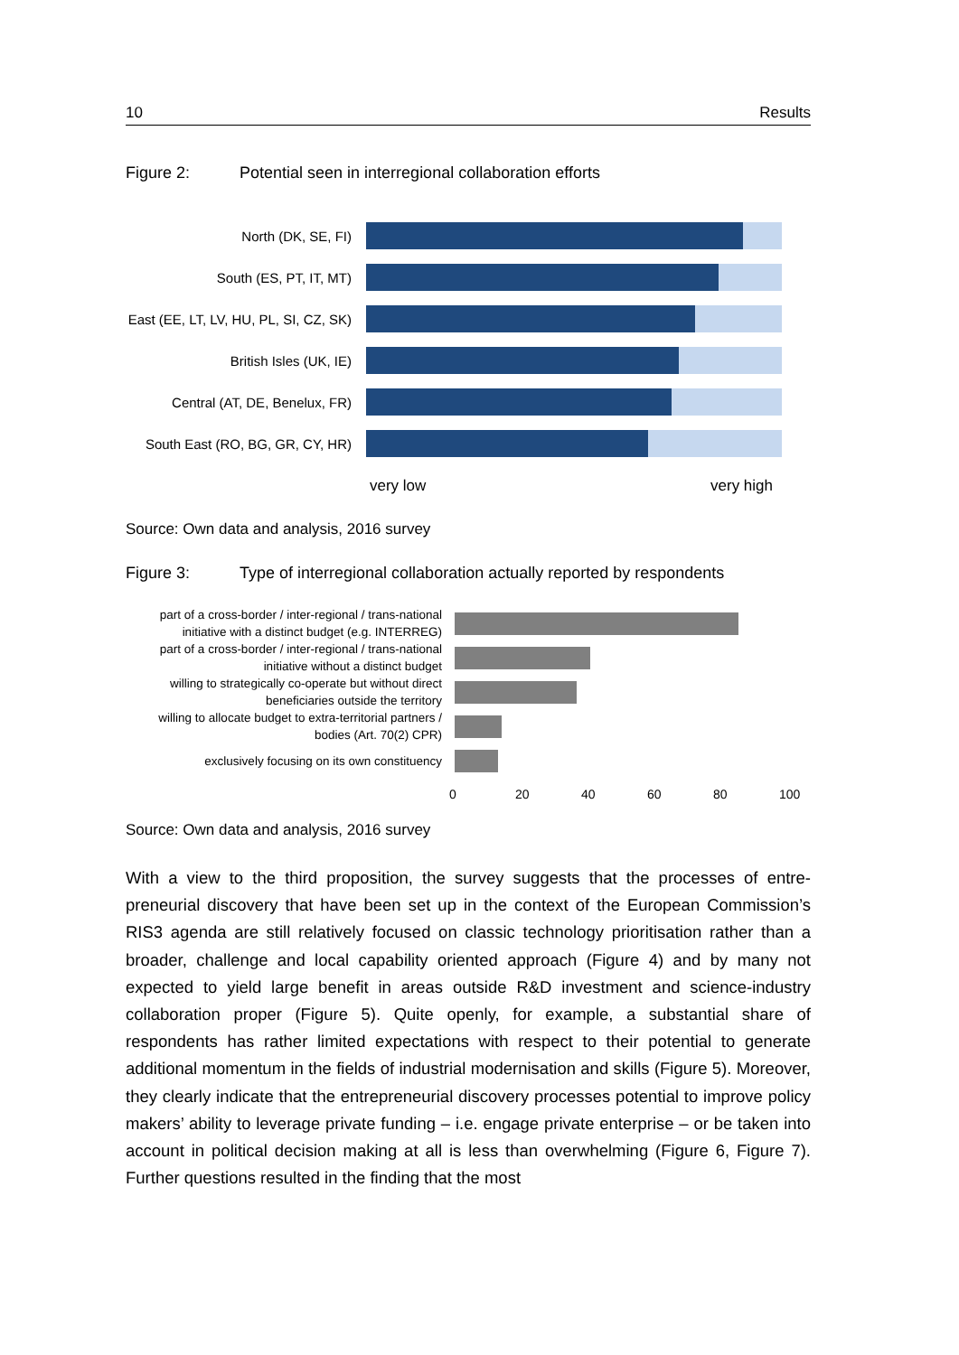10 Results
Figure 2: Potential seen in interregional collaboration efforts
North (DK, SE, FI)
South (ES, PT, IT, MT)
East (EE, LT, LV, HU, PL, SI, CZ, SK)
British Isles (UK, IE)
Central (AT, DE, Benelux, FR)
South East (RO, BG, GR, CY, HR)
very low very high
Source: Own data and analysis, 2016 survey
Figure 3: Type of interregional collaboration actually reported by respondents
part of a cross-border / inter-regional / trans-national initiative with a distinct budget (e.g. INTERREG)
part of a cross-border / inter-regional / trans-national initiative without a distinct budget
willing to strategically co-operate but without direct beneficiaries outside the territory
willing to allocate budget to extra-territorial partners / bodies (Art. 70(2) CPR)
exclusively focusing on its own constituency
0 20 40 60 80 100
Source: Own data and analysis, 2016 survey
With a view to the third proposition, the survey suggests that the processes of entre­preneurial discovery that have been set up in the context of the European Commis­sion’s RIS3 agenda are still relatively focused on classic technology prioritisation rather than a broader, challenge and local capability oriented approach (Figure 4) and by many not expected to yield large benefit in areas outside R&D investment and science-industry collaboration proper (Figure 5). Quite openly, for example, a substantial share of respondents has rather limited expectations with respect to their potential to gener­ate additional momentum in the fields of industrial modernisation and skills (Figure 5). Moreover, they clearly indicate that the entrepreneurial discovery processes potential to improve policy makers’ ability to leverage private funding – i.e. engage private enter­prise – or be taken into account in political decision making at all is less than over­whelming (Figure 6, Figure 7). Further questions resulted in the finding that the most